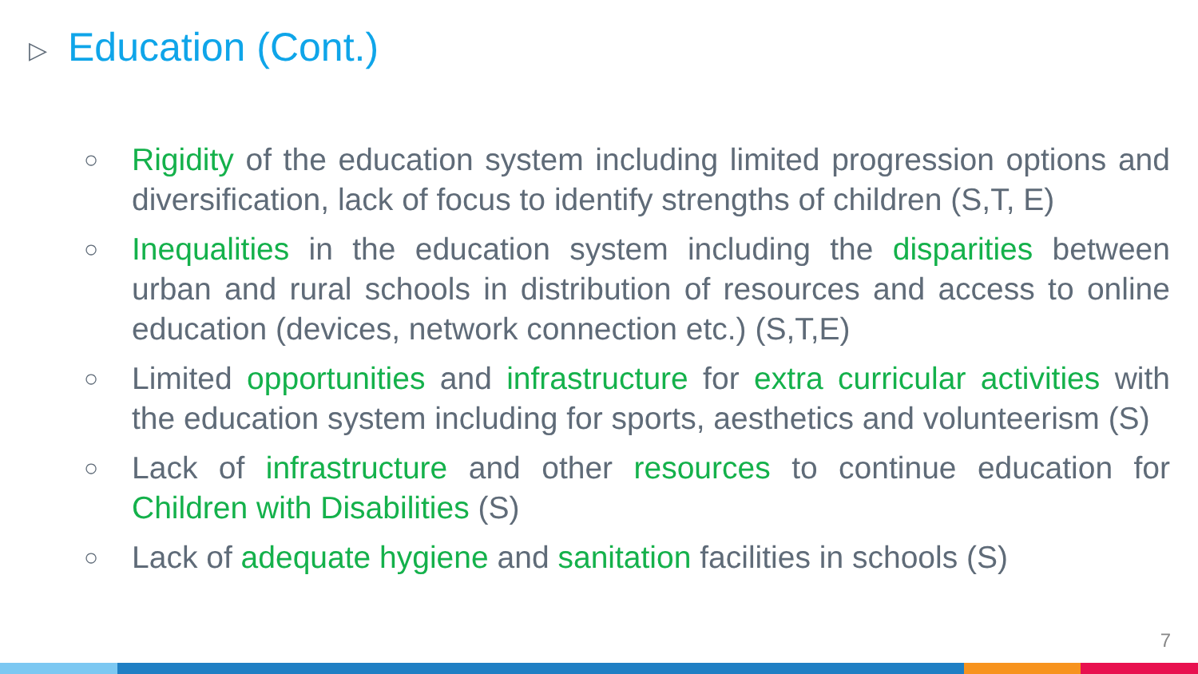▷ Education (Cont.)
○ Rigidity of the education system including limited progression options and diversification, lack of focus to identify strengths of children (S,T, E)
○ Inequalities in the education system including the disparities between urban and rural schools in distribution of resources and access to online education (devices, network connection etc.) (S,T,E)
○ Limited opportunities and infrastructure for extra curricular activities with the education system including for sports, aesthetics and volunteerism (S)
○ Lack of infrastructure and other resources to continue education for Children with Disabilities (S)
○ Lack of adequate hygiene and sanitation facilities in schools (S)
7